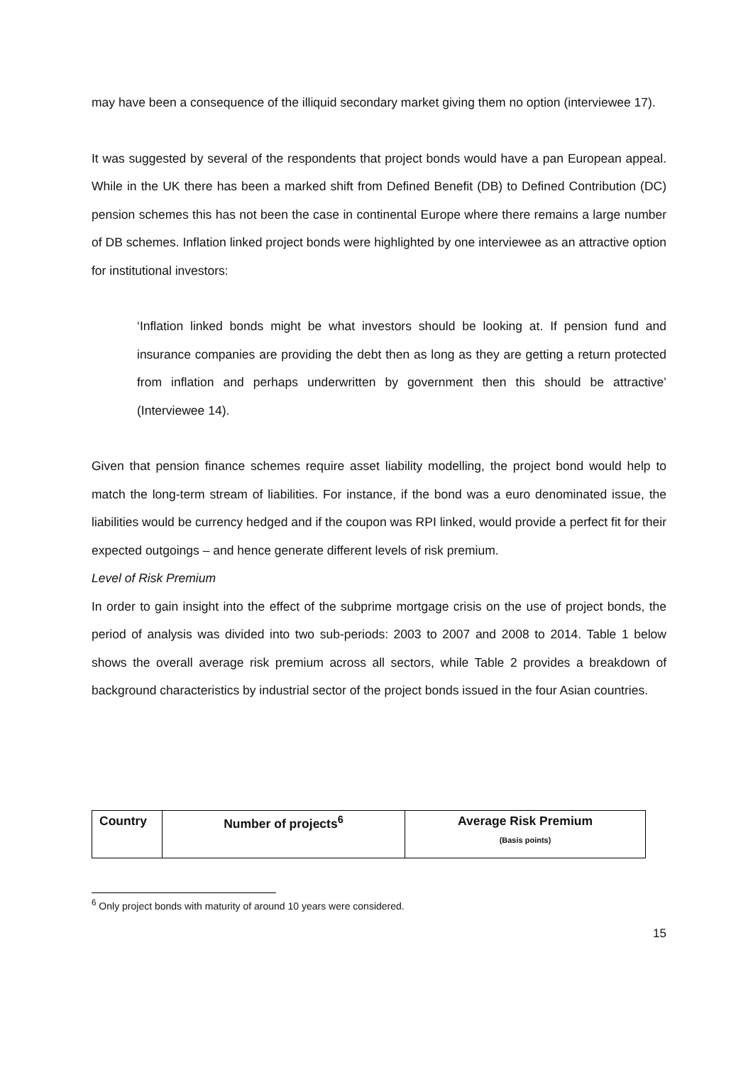may have been a consequence of the illiquid secondary market giving them no option (interviewee 17).
It was suggested by several of the respondents that project bonds would have a pan European appeal. While in the UK there has been a marked shift from Defined Benefit (DB) to Defined Contribution (DC) pension schemes this has not been the case in continental Europe where there remains a large number of DB schemes. Inflation linked project bonds were highlighted by one interviewee as an attractive option for institutional investors:
‘Inflation linked bonds might be what investors should be looking at. If pension fund and insurance companies are providing the debt then as long as they are getting a return protected from inflation and perhaps underwritten by government then this should be attractive’ (Interviewee 14).
Given that pension finance schemes require asset liability modelling, the project bond would help to match the long-term stream of liabilities. For instance, if the bond was a euro denominated issue, the liabilities would be currency hedged and if the coupon was RPI linked, would provide a perfect fit for their expected outgoings – and hence generate different levels of risk premium.
Level of Risk Premium
In order to gain insight into the effect of the subprime mortgage crisis on the use of project bonds, the period of analysis was divided into two sub-periods: 2003 to 2007 and 2008 to 2014. Table 1 below shows the overall average risk premium across all sectors, while Table 2 provides a breakdown of background characteristics by industrial sector of the project bonds issued in the four Asian countries.
| Country | Number of projects<sup>6</sup> | Average Risk Premium (Basis points) |
<sup>6</sup> Only project bonds with maturity of around 10 years were considered.
15